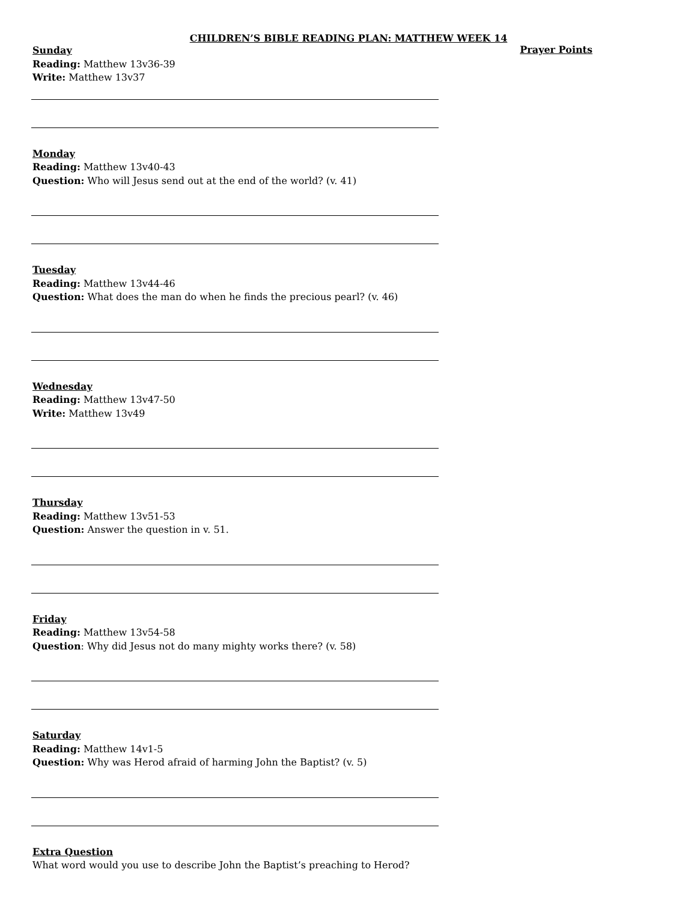CHILDREN’S BIBLE READING PLAN: MATTHEW WEEK 14
Sunday
Reading: Matthew 13v36-39
Write: Matthew 13v37
Prayer Points
Monday
Reading: Matthew 13v40-43
Question: Who will Jesus send out at the end of the world? (v. 41)
Tuesday
Reading: Matthew 13v44-46
Question: What does the man do when he finds the precious pearl? (v. 46)
Wednesday
Reading: Matthew 13v47-50
Write: Matthew 13v49
Thursday
Reading: Matthew 13v51-53
Question: Answer the question in v. 51.
Friday
Reading: Matthew 13v54-58
Question: Why did Jesus not do many mighty works there? (v. 58)
Saturday
Reading: Matthew 14v1-5
Question: Why was Herod afraid of harming John the Baptist? (v. 5)
Extra Question
What word would you use to describe John the Baptist’s preaching to Herod?